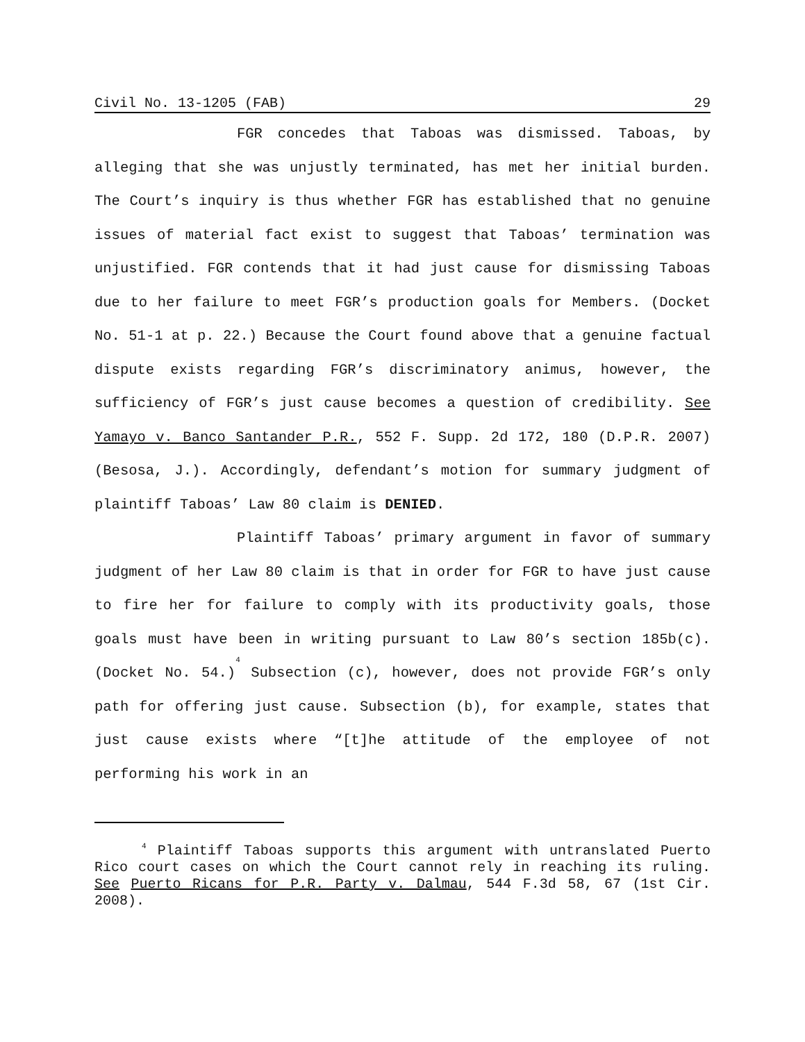Civil No. 13-1205 (FAB) 29
FGR concedes that Taboas was dismissed. Taboas, by alleging that she was unjustly terminated, has met her initial burden. The Court’s inquiry is thus whether FGR has established that no genuine issues of material fact exist to suggest that Taboas’ termination was unjustified. FGR contends that it had just cause for dismissing Taboas due to her failure to meet FGR’s production goals for Members. (Docket No. 51-1 at p. 22.) Because the Court found above that a genuine factual dispute exists regarding FGR’s discriminatory animus, however, the sufficiency of FGR’s just cause becomes a question of credibility. See Yamayo v. Banco Santander P.R., 552 F. Supp. 2d 172, 180 (D.P.R. 2007) (Besosa, J.). Accordingly, defendant’s motion for summary judgment of plaintiff Taboas’ Law 80 claim is DENIED.
Plaintiff Taboas’ primary argument in favor of summary judgment of her Law 80 claim is that in order for FGR to have just cause to fire her for failure to comply with its productivity goals, those goals must have been in writing pursuant to Law 80’s section 185b(c). (Docket No. 54.)<sup>4</sup> Subsection (c), however, does not provide FGR’s only path for offering just cause. Subsection (b), for example, states that just cause exists where “[t]he attitude of the employee of not performing his work in an
<sup>4</sup> Plaintiff Taboas supports this argument with untranslated Puerto Rico court cases on which the Court cannot rely in reaching its ruling. See Puerto Ricans for P.R. Party v. Dalmau, 544 F.3d 58, 67 (1st Cir. 2008).